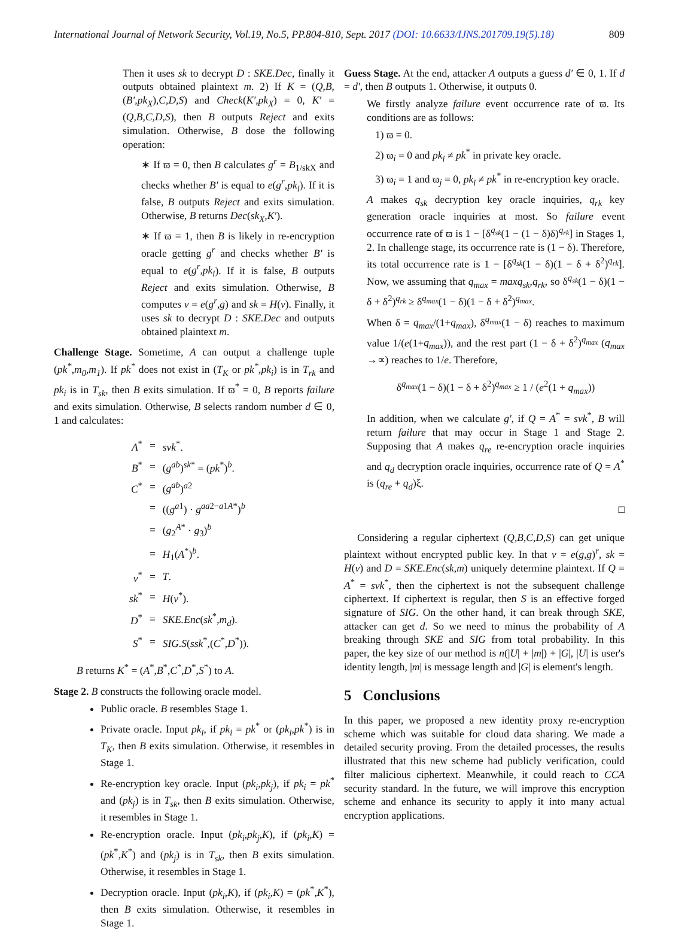International Journal of Network Security, Vol.19, No.5, PP.804-810, Sept. 2017 (DOI: 10.6633/IJNS.201709.19(5).18) 809
Then it uses sk to decrypt D : SKE.Dec, finally it outputs obtained plaintext m. 2) If K = (Q,B,(B′,pk<sub>X</sub>),C,D,S) and Check(K′,pk<sub>X</sub>) = 0, K′ = (Q,B,C,D,S), then B outputs Reject and exits simulation. Otherwise, B dose the following operation:
∗ If ϖ = 0, then B calculates g<sup>r</sup> = B<sub>1/skX</sub> and checks whether B′ is equal to e(g<sup>r</sup>,pk<sub>i</sub>). If it is false, B outputs Reject and exits simulation. Otherwise, B returns Dec(sk<sub>X</sub>,K′).
∗ If ϖ = 1, then B is likely in re-encryption oracle getting g<sup>r</sup> and checks whether B′ is equal to e(g<sup>r</sup>,pk<sub>i</sub>). If it is false, B outputs Reject and exits simulation. Otherwise, B computes v = e(g<sup>r</sup>,g) and sk = H(v). Finally, it uses sk to decrypt D : SKE.Dec and outputs obtained plaintext m.
Challenge Stage. Sometime, A can output a challenge tuple (pk<sup>*</sup>,m<sub>0</sub>,m<sub>1</sub>). If pk<sup>*</sup> does not exist in (T<sub>K</sub> or pk<sup>*</sup>,pk<sub>i</sub>) is in T<sub>rk</sub> and pk<sub>i</sub> is in T<sub>sk</sub>, then B exits simulation. If ϖ<sup>*</sup> = 0, B reports failure and exits simulation. Otherwise, B selects random number d ∈ 0, 1 and calculates:
| A<sup>*</sup> | = | svk<sup>*</sup>. |
| B<sup>*</sup> | = | ( g<sup>ab</sup> )<sup>sk*</sup> = ( pk<sup>*</sup>)<sup>b</sup>. |
| C<sup>*</sup> | = | ( g<sup>ab</sup> )<sup>a2</sup> |
| | = | (( g<sup>a1</sup>) · g<sup>aa2−a1A*</sup>)<sup>b</sup> |
| | = | ( g<sub>2</sub><sup>A*</sup> · g<sub>3</sub>)<sup>b</sup> |
| | = | H<sub>1</sub>( A<sup>*</sup>)<sup>b</sup>. |
| v<sup>*</sup> | = | T . |
| sk<sup>*</sup> | = | H ( v<sup>*</sup>). |
| D<sup>*</sup> | = | SKE.Enc ( sk<sup>*</sup>, m<sub>d</sub> ). |
| S<sup>*</sup> | = | SIG.S ( ssk<sup>*</sup>,( C<sup>*</sup>, D<sup>*</sup>)). |
B returns K<sup>*</sup> = (A<sup>*</sup>,B<sup>*</sup>,C<sup>*</sup>,D<sup>*</sup>,S<sup>*</sup>) to A.
Stage 2. B constructs the following oracle model.
Public oracle. B resembles Stage 1.
Private oracle. Input pk<sub>i</sub>, if pk<sub>i</sub> = pk<sup>*</sup> or (pk<sub>i</sub>,pk<sup>*</sup>) is in T<sub>K</sub>, then B exits simulation. Otherwise, it resembles in Stage 1.
Re-encryption key oracle. Input (pk<sub>i</sub>,pk<sub>j</sub>), if pk<sub>i</sub> = pk<sup>*</sup> and (pk<sub>j</sub>) is in T<sub>sk</sub>, then B exits simulation. Otherwise, it resembles in Stage 1.
Re-encryption oracle. Input (pk<sub>i</sub>,pk<sub>j</sub>,K), if (pk<sub>i</sub>,K) = (pk<sup>*</sup>,K<sup>*</sup>) and (pk<sub>j</sub>) is in T<sub>sk</sub>, then B exits simulation. Otherwise, it resembles in Stage 1.
Decryption oracle. Input (pk<sub>i</sub>,K), if (pk<sub>i</sub>,K) = (pk<sup>*</sup>,K<sup>*</sup>), then B exits simulation. Otherwise, it resembles in Stage 1.
Guess Stage. At the end, attacker A outputs a guess d′ ∈ 0, 1. If d = d′, then B outputs 1. Otherwise, it outputs 0.
We firstly analyze failure event occurrence rate of ϖ. Its conditions are as follows:
1) ϖ = 0.
2) ϖ<sub>i</sub> = 0 and pk<sub>i</sub> ≠ pk<sup>*</sup> in private key oracle.
3) ϖ<sub>i</sub> = 1 and ϖ<sub>j</sub> = 0, pk<sub>i</sub> ≠ pk<sup>*</sup> in re-encryption key oracle.
A makes q<sub>sk</sub> decryption key oracle inquiries, q<sub>rk</sub> key generation oracle inquiries at most. So failure event occurrence rate of ϖ is 1 − [δ<sup>q<sub>sk</sub></sup>(1 − (1 − δ)δ)<sup>q<sub>rk</sub></sup>] in Stages 1, 2. In challenge stage, its occurrence rate is (1 − δ). Therefore, its total occurrence rate is 1 − [δ<sup>q<sub>sk</sub></sup>(1 − δ)(1 − δ + δ<sup>2</sup>)<sup>q<sub>rk</sub></sup>]. Now, we assuming that q<sub>max</sub> = maxq<sub>sk</sub>,q<sub>rk</sub>, so δ<sup>q<sub>sk</sub></sup>(1 − δ)(1 − δ + δ<sup>2</sup>)<sup>q<sub>rk</sub></sup> ≥ δ<sup>q<sub>max</sub></sup>(1 − δ)(1 − δ + δ<sup>2</sup>)<sup>q<sub>max</sub></sup>.
When δ = q<sub>max</sub>/(1+q<sub>max</sub>), δ<sup>q<sub>max</sub></sup>(1 − δ) reaches to maximum value 1/(e(1+q<sub>max</sub>)), and the rest part (1 − δ + δ<sup>2</sup>)<sup>q<sub>max</sub></sup> (q<sub>max</sub> →∝) reaches to 1/e. Therefore,
δ<sup>q<sub>max</sub></sup>(1 − δ)(1 − δ + δ<sup>2</sup>)<sup>q<sub>max</sub></sup> ≥ 1 / (e<sup>2</sup>(1 + q<sub>max</sub>))
In addition, when we calculate g′, if Q = A<sup>*</sup> = svk<sup>*</sup>, B will return failure that may occur in Stage 1 and Stage 2. Supposing that A makes q<sub>re</sub> re-encryption oracle inquiries and q<sub>d</sub> decryption oracle inquiries, occurrence rate of Q = A<sup>*</sup> is (q<sub>re</sub> + q<sub>d</sub>)ξ.
□
Considering a regular ciphertext (Q,B,C,D,S) can get unique plaintext without encrypted public key. In that v = e(g,g)<sup>r</sup>, sk = H(v) and D = SKE.Enc(sk,m) uniquely determine plaintext. If Q = A<sup>*</sup> = svk<sup>*</sup>, then the ciphertext is not the subsequent challenge ciphertext. If ciphertext is regular, then S is an effective forged signature of SIG. On the other hand, it can break through SKE, attacker can get d. So we need to minus the probability of A breaking through SKE and SIG from total probability. In this paper, the key size of our method is n(|U| + |m|) + |G|, |U| is user's identity length, |m| is message length and |G| is element's length.
5 Conclusions
In this paper, we proposed a new identity proxy re-encryption scheme which was suitable for cloud data sharing. We made a detailed security proving. From the detailed processes, the results illustrated that this new scheme had publicly verification, could filter malicious ciphertext. Meanwhile, it could reach to CCA security standard. In the future, we will improve this encryption scheme and enhance its security to apply it into many actual encryption applications.